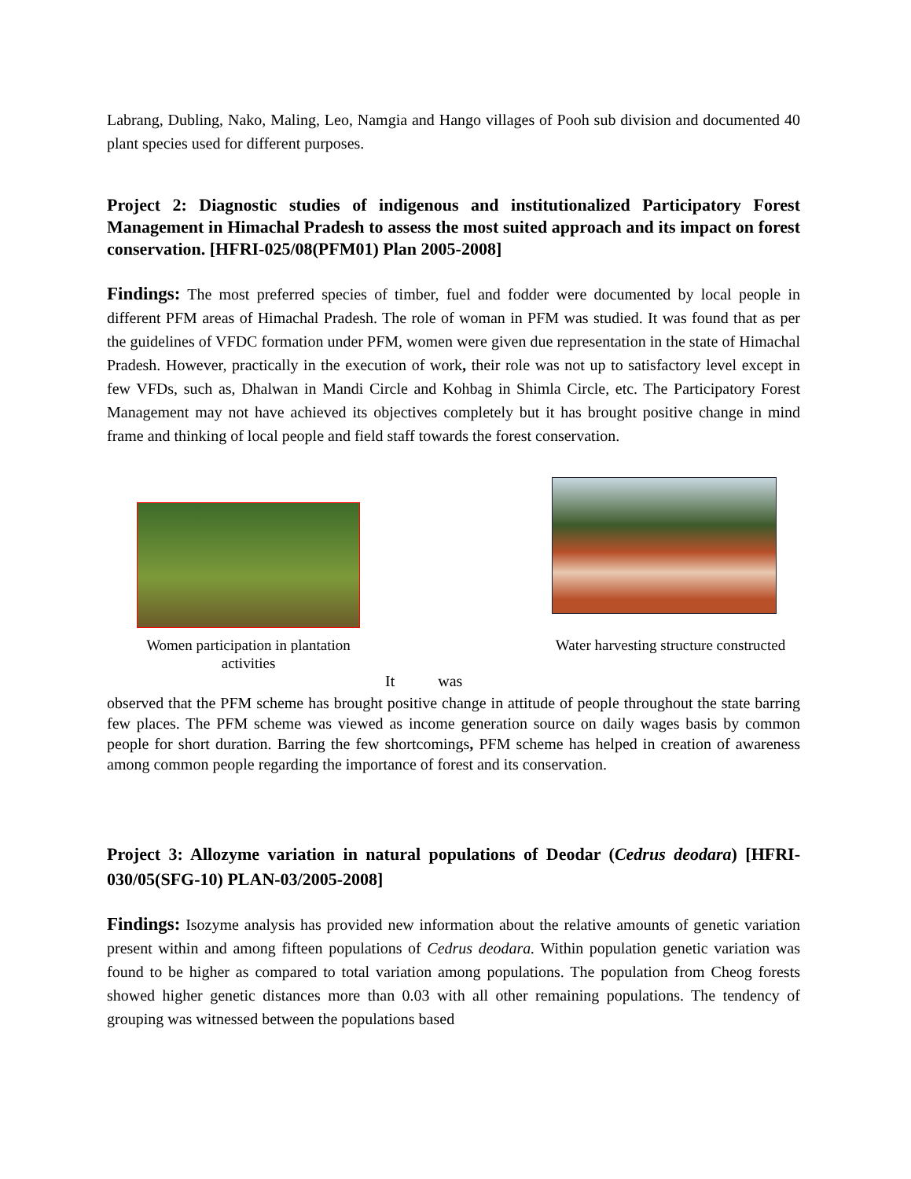Labrang, Dubling, Nako, Maling, Leo, Namgia and Hango villages of Pooh sub division and documented 40 plant species used for different purposes.
Project 2: Diagnostic studies of indigenous and institutionalized Participatory Forest Management in Himachal Pradesh to assess the most suited approach and its impact on forest conservation. [HFRI-025/08(PFM01) Plan 2005-2008]
Findings: The most preferred species of timber, fuel and fodder were documented by local people in different PFM areas of Himachal Pradesh. The role of woman in PFM was studied. It was found that as per the guidelines of VFDC formation under PFM, women were given due representation in the state of Himachal Pradesh. However, practically in the execution of work, their role was not up to satisfactory level except in few VFDs, such as, Dhalwan in Mandi Circle and Kohbag in Shimla Circle, etc. The Participatory Forest Management may not have achieved its objectives completely but it has brought positive change in mind frame and thinking of local people and field staff towards the forest conservation.
Women participation in plantation activities
Water harvesting structure constructed
It was
observed that the PFM scheme has brought positive change in attitude of people throughout the state barring few places. The PFM scheme was viewed as income generation source on daily wages basis by common people for short duration. Barring the few shortcomings, PFM scheme has helped in creation of awareness among common people regarding the importance of forest and its conservation.
Project 3: Allozyme variation in natural populations of Deodar (Cedrus deodara) [HFRI-030/05(SFG-10) PLAN-03/2005-2008]
Findings: Isozyme analysis has provided new information about the relative amounts of genetic variation present within and among fifteen populations of Cedrus deodara. Within population genetic variation was found to be higher as compared to total variation among populations. The population from Cheog forests showed higher genetic distances more than 0.03 with all other remaining populations. The tendency of grouping was witnessed between the populations based